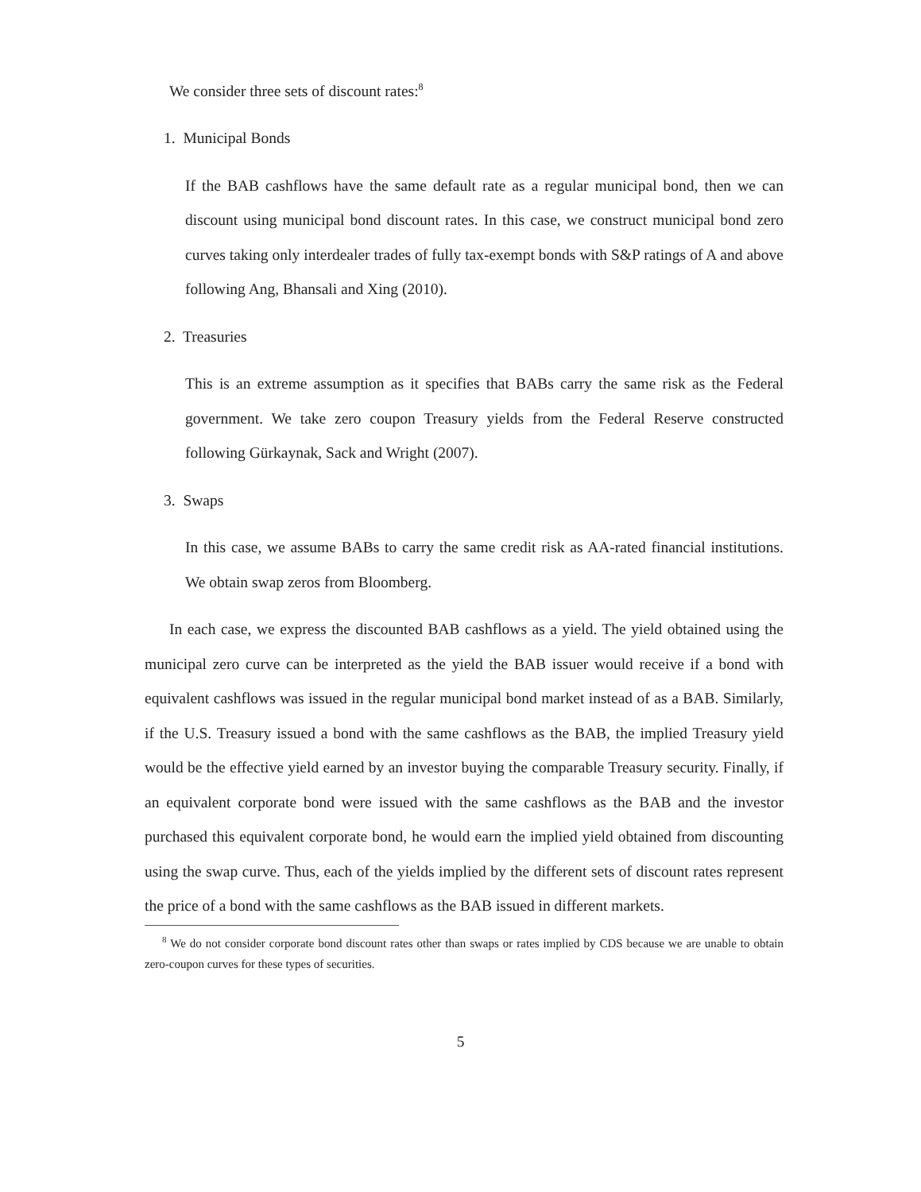We consider three sets of discount rates:<sup>8</sup>
1. Municipal Bonds
If the BAB cashflows have the same default rate as a regular municipal bond, then we can discount using municipal bond discount rates. In this case, we construct municipal bond zero curves taking only interdealer trades of fully tax-exempt bonds with S&P ratings of A and above following Ang, Bhansali and Xing (2010).
2. Treasuries
This is an extreme assumption as it specifies that BABs carry the same risk as the Federal government. We take zero coupon Treasury yields from the Federal Reserve constructed following Gürkaynak, Sack and Wright (2007).
3. Swaps
In this case, we assume BABs to carry the same credit risk as AA-rated financial institutions. We obtain swap zeros from Bloomberg.
In each case, we express the discounted BAB cashflows as a yield. The yield obtained using the municipal zero curve can be interpreted as the yield the BAB issuer would receive if a bond with equivalent cashflows was issued in the regular municipal bond market instead of as a BAB. Similarly, if the U.S. Treasury issued a bond with the same cashflows as the BAB, the implied Treasury yield would be the effective yield earned by an investor buying the comparable Treasury security. Finally, if an equivalent corporate bond were issued with the same cashflows as the BAB and the investor purchased this equivalent corporate bond, he would earn the implied yield obtained from discounting using the swap curve. Thus, each of the yields implied by the different sets of discount rates represent the price of a bond with the same cashflows as the BAB issued in different markets.
<sup>8</sup> We do not consider corporate bond discount rates other than swaps or rates implied by CDS because we are unable to obtain zero-coupon curves for these types of securities.
5